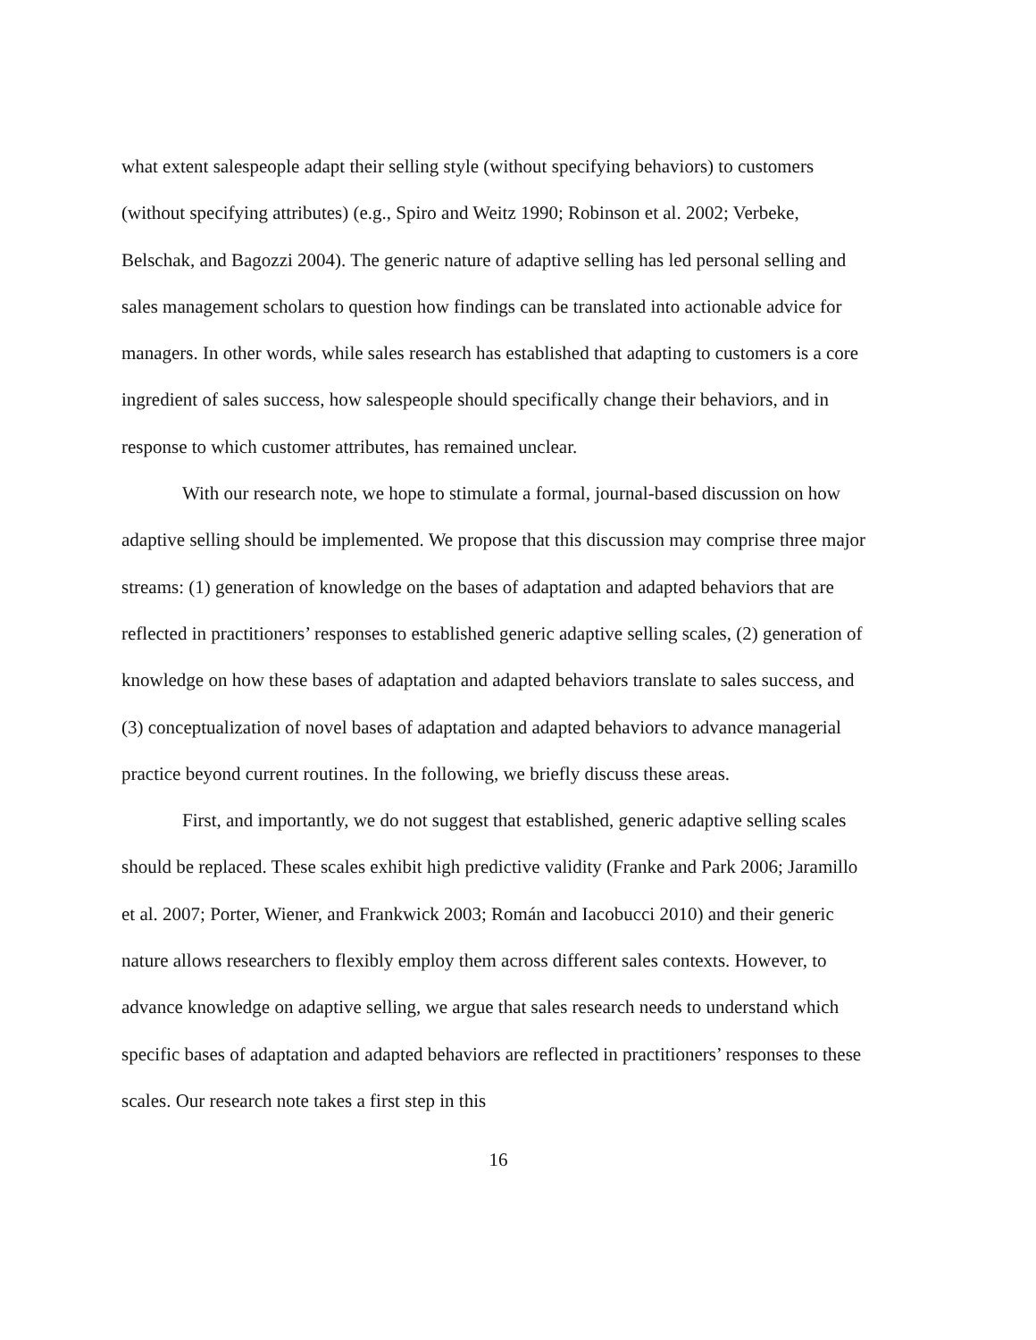what extent salespeople adapt their selling style (without specifying behaviors) to customers (without specifying attributes) (e.g., Spiro and Weitz 1990; Robinson et al. 2002; Verbeke, Belschak, and Bagozzi 2004). The generic nature of adaptive selling has led personal selling and sales management scholars to question how findings can be translated into actionable advice for managers. In other words, while sales research has established that adapting to customers is a core ingredient of sales success, how salespeople should specifically change their behaviors, and in response to which customer attributes, has remained unclear.
With our research note, we hope to stimulate a formal, journal-based discussion on how adaptive selling should be implemented. We propose that this discussion may comprise three major streams: (1) generation of knowledge on the bases of adaptation and adapted behaviors that are reflected in practitioners’ responses to established generic adaptive selling scales, (2) generation of knowledge on how these bases of adaptation and adapted behaviors translate to sales success, and (3) conceptualization of novel bases of adaptation and adapted behaviors to advance managerial practice beyond current routines. In the following, we briefly discuss these areas.
First, and importantly, we do not suggest that established, generic adaptive selling scales should be replaced. These scales exhibit high predictive validity (Franke and Park 2006; Jaramillo et al. 2007; Porter, Wiener, and Frankwick 2003; Román and Iacobucci 2010) and their generic nature allows researchers to flexibly employ them across different sales contexts. However, to advance knowledge on adaptive selling, we argue that sales research needs to understand which specific bases of adaptation and adapted behaviors are reflected in practitioners’ responses to these scales. Our research note takes a first step in this
16